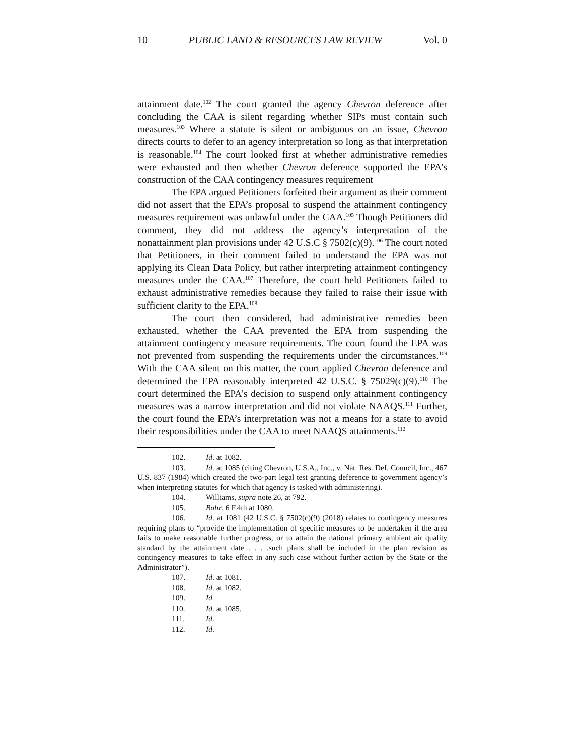10 PUBLIC LAND & RESOURCES LAW REVIEW Vol. 0
attainment date.<sup>102</sup> The court granted the agency Chevron deference after concluding the CAA is silent regarding whether SIPs must contain such measures.<sup>103</sup> Where a statute is silent or ambiguous on an issue, Chevron directs courts to defer to an agency interpretation so long as that interpretation is reasonable.<sup>104</sup> The court looked first at whether administrative remedies were exhausted and then whether Chevron deference supported the EPA’s construction of the CAA contingency measures requirement
The EPA argued Petitioners forfeited their argument as their comment did not assert that the EPA’s proposal to suspend the attainment contingency measures requirement was unlawful under the CAA.<sup>105</sup> Though Petitioners did comment, they did not address the agency’s interpretation of the nonattainment plan provisions under 42 U.S.C § 7502(c)(9).<sup>106</sup> The court noted that Petitioners, in their comment failed to understand the EPA was not applying its Clean Data Policy, but rather interpreting attainment contingency measures under the CAA.<sup>107</sup> Therefore, the court held Petitioners failed to exhaust administrative remedies because they failed to raise their issue with sufficient clarity to the EPA.<sup>108</sup>
The court then considered, had administrative remedies been exhausted, whether the CAA prevented the EPA from suspending the attainment contingency measure requirements. The court found the EPA was not prevented from suspending the requirements under the circumstances.<sup>109</sup> With the CAA silent on this matter, the court applied Chevron deference and determined the EPA reasonably interpreted 42 U.S.C. § 75029(c)(9).<sup>110</sup> The court determined the EPA’s decision to suspend only attainment contingency measures was a narrow interpretation and did not violate NAAQS.<sup>111</sup> Further, the court found the EPA’s interpretation was not a means for a state to avoid their responsibilities under the CAA to meet NAAQS attainments.<sup>112</sup>
102. Id. at 1082.
103. Id. at 1085 (citing Chevron, U.S.A., Inc., v. Nat. Res. Def. Council, Inc., 467 U.S. 837 (1984) which created the two-part legal test granting deference to government agency’s when interpreting statutes for which that agency is tasked with administering).
104. Williams, supra note 26, at 792.
105. Bahr, 6 F.4th at 1080.
106. Id. at 1081 (42 U.S.C. § 7502(c)(9) (2018) relates to contingency measures requiring plans to “provide the implementation of specific measures to be undertaken if the area fails to make reasonable further progress, or to attain the national primary ambient air quality standard by the attainment date . . . .such plans shall be included in the plan revision as contingency measures to take effect in any such case without further action by the State or the Administrator”).
107. Id. at 1081.
108. Id. at 1082.
109. Id.
110. Id. at 1085.
111. Id.
112. Id.